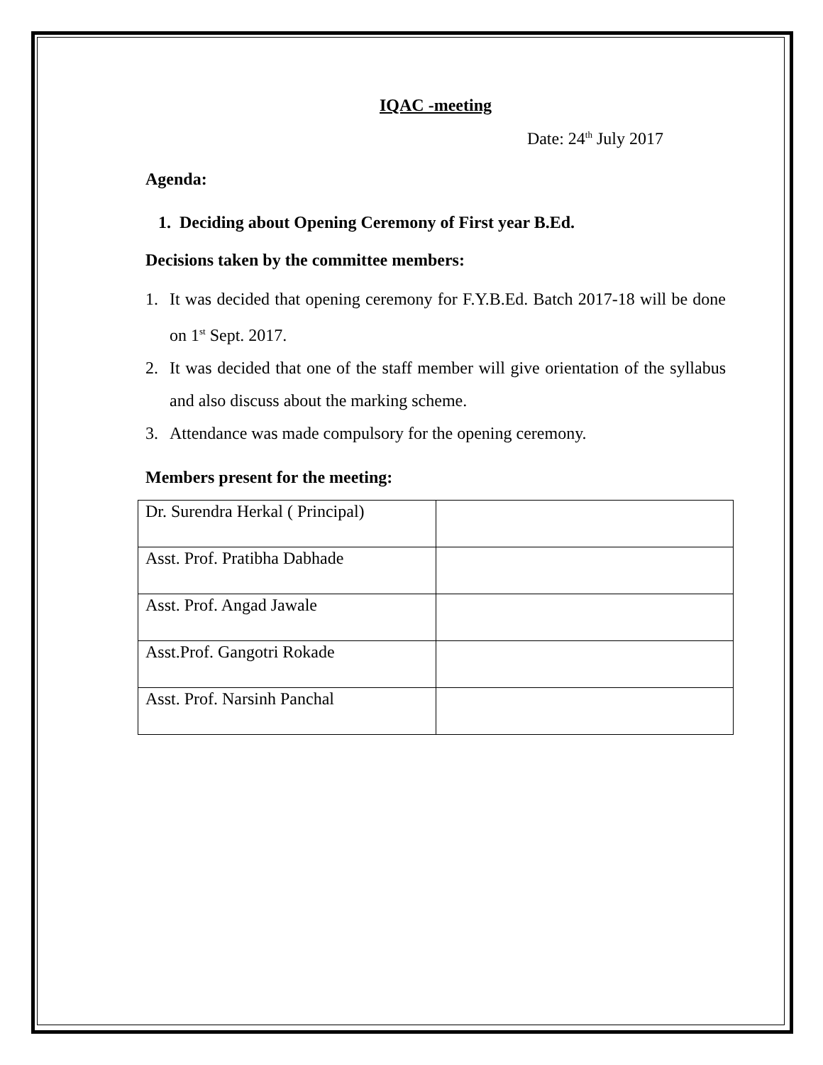IQAC -meeting
Date: 24<sup>th</sup> July 2017
Agenda:
1. Deciding about Opening Ceremony of First year B.Ed.
Decisions taken by the committee members:
1. It was decided that opening ceremony for F.Y.B.Ed. Batch 2017-18 will be done on 1<sup>st</sup> Sept. 2017.
2. It was decided that one of the staff member will give orientation of the syllabus and also discuss about the marking scheme.
3. Attendance was made compulsory for the opening ceremony.
Members present for the meeting:
| Dr. Surendra Herkal ( Principal) | |
| Asst. Prof. Pratibha Dabhade | |
| Asst. Prof. Angad Jawale | |
| Asst.Prof. Gangotri Rokade | |
| Asst. Prof. Narsinh Panchal | |